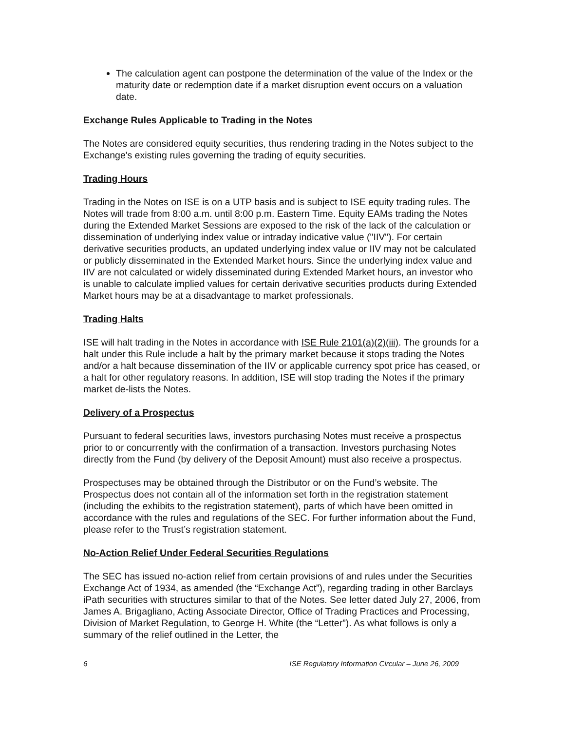The calculation agent can postpone the determination of the value of the Index or the maturity date or redemption date if a market disruption event occurs on a valuation date.
Exchange Rules Applicable to Trading in the Notes
The Notes are considered equity securities, thus rendering trading in the Notes subject to the Exchange's existing rules governing the trading of equity securities.
Trading Hours
Trading in the Notes on ISE is on a UTP basis and is subject to ISE equity trading rules. The Notes will trade from 8:00 a.m. until 8:00 p.m. Eastern Time. Equity EAMs trading the Notes during the Extended Market Sessions are exposed to the risk of the lack of the calculation or dissemination of underlying index value or intraday indicative value ("IIV"). For certain derivative securities products, an updated underlying index value or IIV may not be calculated or publicly disseminated in the Extended Market hours. Since the underlying index value and IIV are not calculated or widely disseminated during Extended Market hours, an investor who is unable to calculate implied values for certain derivative securities products during Extended Market hours may be at a disadvantage to market professionals.
Trading Halts
ISE will halt trading in the Notes in accordance with ISE Rule 2101(a)(2)(iii). The grounds for a halt under this Rule include a halt by the primary market because it stops trading the Notes and/or a halt because dissemination of the IIV or applicable currency spot price has ceased, or a halt for other regulatory reasons. In addition, ISE will stop trading the Notes if the primary market de-lists the Notes.
Delivery of a Prospectus
Pursuant to federal securities laws, investors purchasing Notes must receive a prospectus prior to or concurrently with the confirmation of a transaction. Investors purchasing Notes directly from the Fund (by delivery of the Deposit Amount) must also receive a prospectus.
Prospectuses may be obtained through the Distributor or on the Fund’s website. The Prospectus does not contain all of the information set forth in the registration statement (including the exhibits to the registration statement), parts of which have been omitted in accordance with the rules and regulations of the SEC. For further information about the Fund, please refer to the Trust’s registration statement.
No-Action Relief Under Federal Securities Regulations
The SEC has issued no-action relief from certain provisions of and rules under the Securities Exchange Act of 1934, as amended (the “Exchange Act”), regarding trading in other Barclays iPath securities with structures similar to that of the Notes. See letter dated July 27, 2006, from James A. Brigagliano, Acting Associate Director, Office of Trading Practices and Processing, Division of Market Regulation, to George H. White (the “Letter”). As what follows is only a summary of the relief outlined in the Letter, the
6 ISE Regulatory Information Circular – June 26, 2009